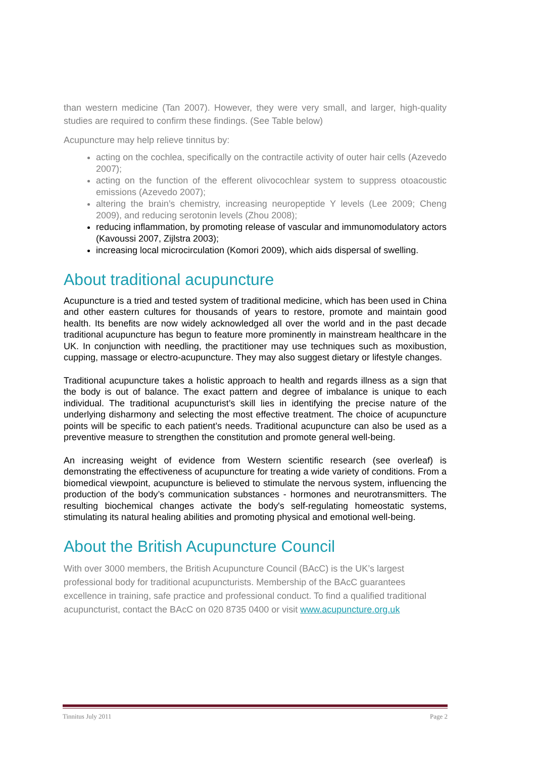than western medicine (Tan 2007). However, they were very small, and larger, high-quality studies are required to confirm these findings. (See Table below)
Acupuncture may help relieve tinnitus by:
acting on the cochlea, specifically on the contractile activity of outer hair cells (Azevedo 2007);
acting on the function of the efferent olivocochlear system to suppress otoacoustic emissions (Azevedo 2007);
altering the brain’s chemistry, increasing neuropeptide Y levels (Lee 2009; Cheng 2009), and reducing serotonin levels (Zhou 2008);
reducing inflammation, by promoting release of vascular and immunomodulatory actors (Kavoussi 2007, Zijlstra 2003);
increasing local microcirculation (Komori 2009), which aids dispersal of swelling.
About traditional acupuncture
Acupuncture is a tried and tested system of traditional medicine, which has been used in China and other eastern cultures for thousands of years to restore, promote and maintain good health. Its benefits are now widely acknowledged all over the world and in the past decade traditional acupuncture has begun to feature more prominently in mainstream healthcare in the UK. In conjunction with needling, the practitioner may use techniques such as moxibustion, cupping, massage or electro-acupuncture. They may also suggest dietary or lifestyle changes.
Traditional acupuncture takes a holistic approach to health and regards illness as a sign that the body is out of balance. The exact pattern and degree of imbalance is unique to each individual. The traditional acupuncturist’s skill lies in identifying the precise nature of the underlying disharmony and selecting the most effective treatment. The choice of acupuncture points will be specific to each patient’s needs. Traditional acupuncture can also be used as a preventive measure to strengthen the constitution and promote general well-being.
An increasing weight of evidence from Western scientific research (see overleaf) is demonstrating the effectiveness of acupuncture for treating a wide variety of conditions. From a biomedical viewpoint, acupuncture is believed to stimulate the nervous system, influencing the production of the body’s communication substances - hormones and neurotransmitters. The resulting biochemical changes activate the body's self-regulating homeostatic systems, stimulating its natural healing abilities and promoting physical and emotional well-being.
About the British Acupuncture Council
With over 3000 members, the British Acupuncture Council (BAcC) is the UK’s largest professional body for traditional acupuncturists. Membership of the BAcC guarantees excellence in training, safe practice and professional conduct. To find a qualified traditional acupuncturist, contact the BAcC on 020 8735 0400 or visit www.acupuncture.org.uk
Tinnitus July 2011 Page 2